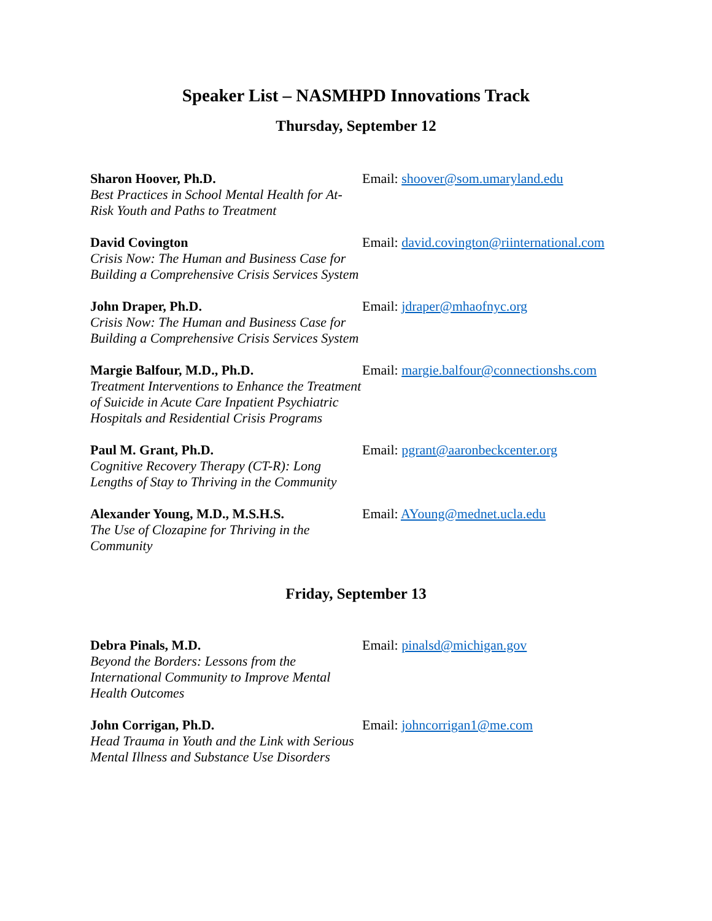Speaker List – NASMHPD Innovations Track
Thursday, September 12
Sharon Hoover, Ph.D.
Best Practices in School Mental Health for At-Risk Youth and Paths to Treatment
Email: shoover@som.umaryland.edu
David Covington
Crisis Now: The Human and Business Case for Building a Comprehensive Crisis Services System
Email: david.covington@riinternational.com
John Draper, Ph.D.
Crisis Now: The Human and Business Case for Building a Comprehensive Crisis Services System
Email: jdraper@mhaofnyc.org
Margie Balfour, M.D., Ph.D.
Treatment Interventions to Enhance the Treatment of Suicide in Acute Care Inpatient Psychiatric Hospitals and Residential Crisis Programs
Email: margie.balfour@connectionshs.com
Paul M. Grant, Ph.D.
Cognitive Recovery Therapy (CT-R): Long Lengths of Stay to Thriving in the Community
Email: pgrant@aaronbeckcenter.org
Alexander Young, M.D., M.S.H.S.
The Use of Clozapine for Thriving in the Community
Email: AYoung@mednet.ucla.edu
Friday, September 13
Debra Pinals, M.D.
Beyond the Borders: Lessons from the International Community to Improve Mental Health Outcomes
Email: pinalsd@michigan.gov
John Corrigan, Ph.D.
Head Trauma in Youth and the Link with Serious Mental Illness and Substance Use Disorders
Email: johncorrigan1@me.com